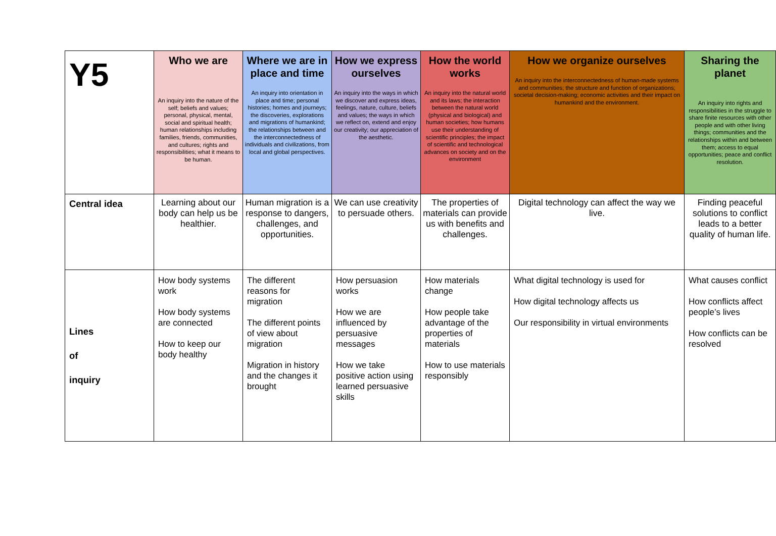| Y5 | Who we are An inquiry into the nature of the self; beliefs and values; personal, physical, mental, social and spiritual health; human relationships including families, friends, communities, and cultures; rights and responsibilities; what it means to be human. | Where we are in place and time An inquiry into orientation in place and time; personal histories; homes and journeys; the discoveries, explorations and migrations of humankind; the relationships between and the interconnectedness of individuals and civilizations, from local and global perspectives. | How we express ourselves An inquiry into the ways in which we discover and express ideas, feelings, nature, culture, beliefs and values; the ways in which we reflect on, extend and enjoy our creativity; our appreciation of the aesthetic. | How the world works An inquiry into the natural world and its laws; the interaction between the natural world (physical and biological) and human societies; how humans use their understanding of scientific principles; the impact of scientific and technological advances on society and on the environment | How we organize ourselves An inquiry into the interconnectedness of human-made systems and communities; the structure and function of organizations; societal decision-making; economic activities and their impact on humankind and the environment. | Sharing the planet An inquiry into rights and responsibilities in the struggle to share finite resources with other people and with other living things; communities and the relationships within and between them; access to equal opportunities; peace and conflict resolution. |
| Central idea | Learning about our body can help us be healthier. | Human migration is a response to dangers, challenges, and opportunities. | We can use creativity to persuade others. | The properties of materials can provide us with benefits and challenges. | Digital technology can affect the way we live. | Finding peaceful solutions to conflict leads to a better quality of human life. |
| Lines of inquiry | How body systems work How body systems are connected How to keep our body healthy | The different reasons for migration The different points of view about migration Migration in history and the changes it brought | How persuasion works How we are influenced by persuasive messages How we take positive action using learned persuasive skills | How materials change How people take advantage of the properties of materials How to use materials responsibly | What digital technology is used for How digital technology affects us Our responsibility in virtual environments | What causes conflict How conflicts affect people’s lives How conflicts can be resolved |